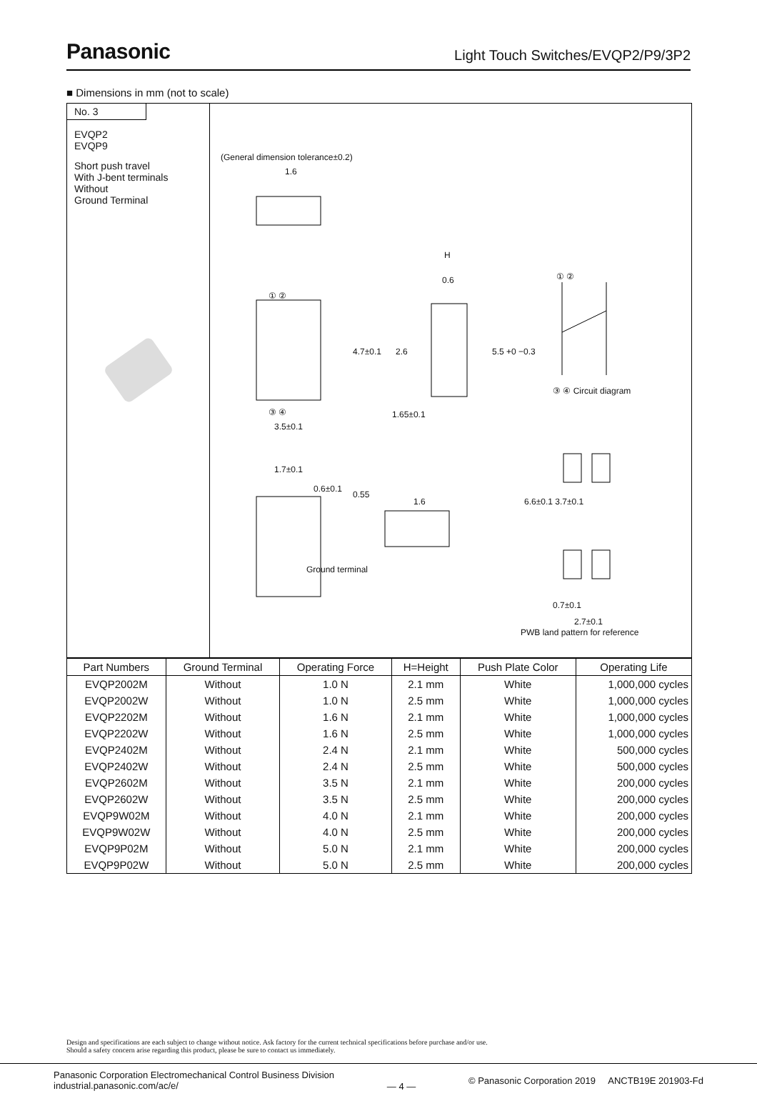Panasonic
Light Touch Switches/EVQP2/P9/3P2
■ Dimensions in mm (not to scale)
No. 3
EVQP2
EVQP9
Short push travel
With J-bent terminals
Without
Ground Terminal
(General dimension tolerance±0.2)
1.6
H
0.6
4.7±0.1 2.6 5.5 +0 −0.3
① ②
③ ④ Circuit diagram
① ②
③ ④ 1.65±0.1
3.5±0.1
1.7±0.1
0.6±0.1
0.55
1.6 6.6±0.1 3.7±0.1
Ground terminal
0.7±0.1
2.7±0.1
PWB land pattern for reference
| Part Numbers | Ground Terminal | Operating Force | H=Height | Push Plate Color | Operating Life |
| --- | --- | --- | --- | --- | --- |
| EVQP2002M | Without | 1.0 N | 2.1 mm | White | 1,000,000 cycles |
| EVQP2002W | Without | 1.0 N | 2.5 mm | White | 1,000,000 cycles |
| EVQP2202M | Without | 1.6 N | 2.1 mm | White | 1,000,000 cycles |
| EVQP2202W | Without | 1.6 N | 2.5 mm | White | 1,000,000 cycles |
| EVQP2402M | Without | 2.4 N | 2.1 mm | White | 500,000 cycles |
| EVQP2402W | Without | 2.4 N | 2.5 mm | White | 500,000 cycles |
| EVQP2602M | Without | 3.5 N | 2.1 mm | White | 200,000 cycles |
| EVQP2602W | Without | 3.5 N | 2.5 mm | White | 200,000 cycles |
| EVQP9W02M | Without | 4.0 N | 2.1 mm | White | 200,000 cycles |
| EVQP9W02W | Without | 4.0 N | 2.5 mm | White | 200,000 cycles |
| EVQP9P02M | Without | 5.0 N | 2.1 mm | White | 200,000 cycles |
| EVQP9P02W | Without | 5.0 N | 2.5 mm | White | 200,000 cycles |
Design and specifications are each subject to change without notice. Ask factory for the current technical specifications before purchase and/or use.
Should a safety concern arise regarding this product, please be sure to contact us immediately.
Panasonic Corporation Electromechanical Control Business Division
industrial.panasonic.com/ac/e/
— 4 —
© Panasonic Corporation 2019 ANCTB19E 201903-Fd